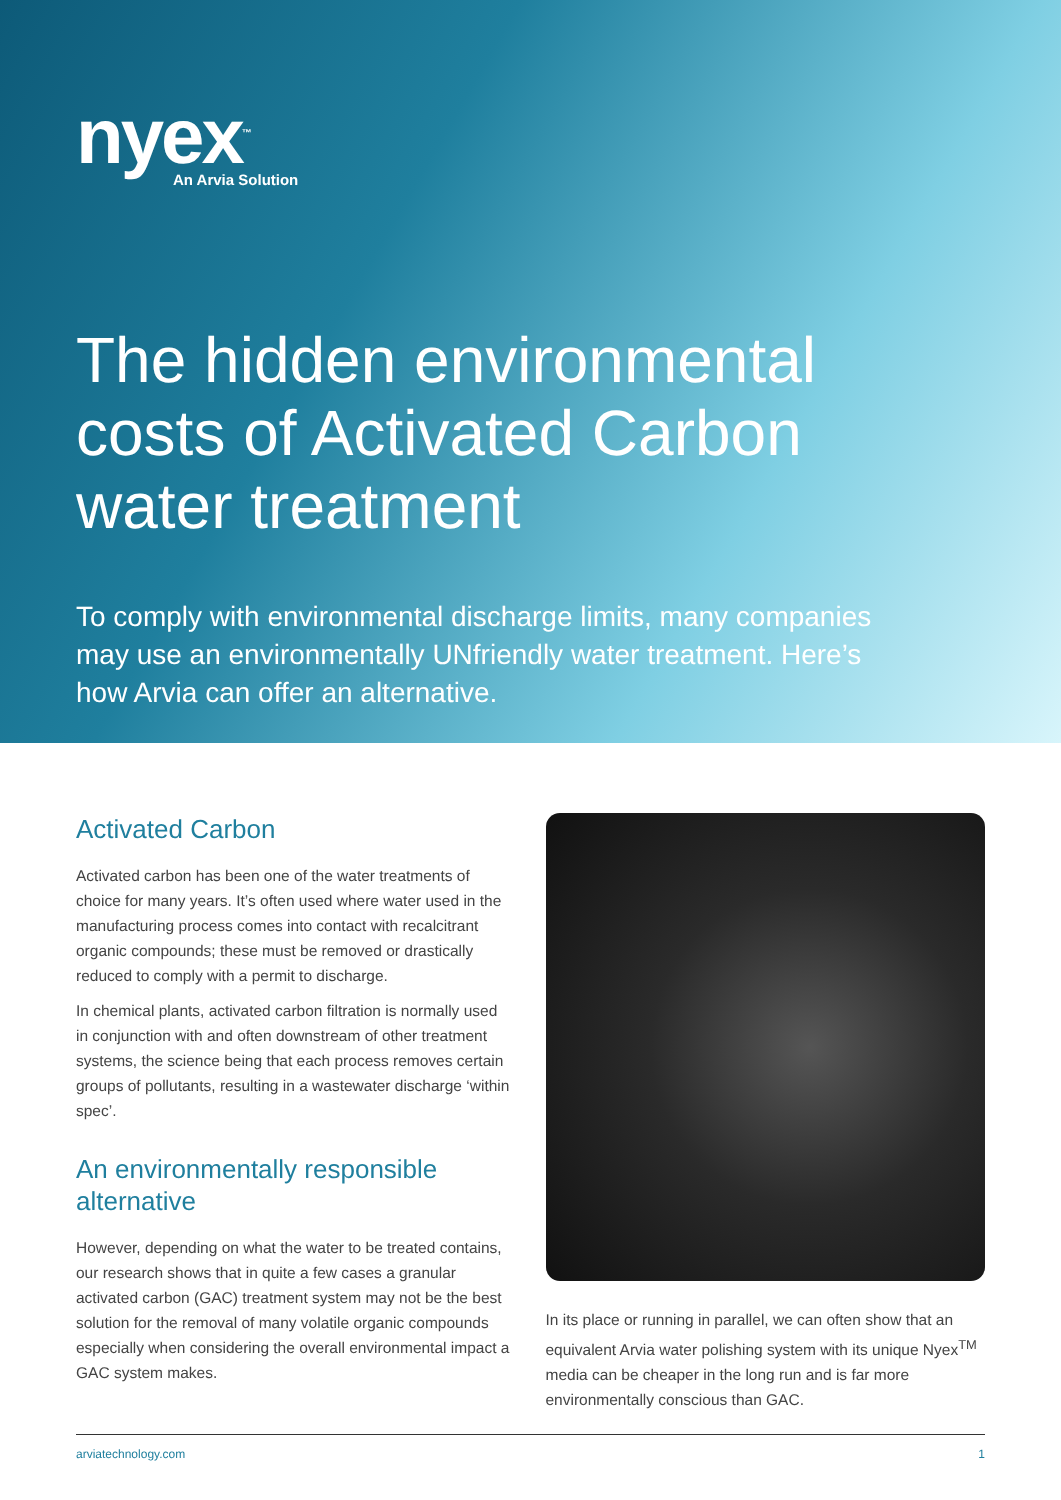nyex<sup>™</sup>
An Arvia Solution
The hidden environmental costs of Activated Carbon water treatment
To comply with environmental discharge limits, many companies may use an environmentally UNfriendly water treatment. Here’s how Arvia can offer an alternative.
Activated Carbon
Activated carbon has been one of the water treatments of choice for many years. It’s often used where water used in the manufacturing process comes into contact with recalcitrant organic compounds; these must be removed or drastically reduced to comply with a permit to discharge.
In chemical plants, activated carbon filtration is normally used in conjunction with and often downstream of other treatment systems, the science being that each process removes certain groups of pollutants, resulting in a wastewater discharge ‘within spec’.
An environmentally responsible alternative
However, depending on what the water to be treated contains, our research shows that in quite a few cases a granular activated carbon (GAC) treatment system may not be the best solution for the removal of many volatile organic compounds especially when considering the overall environmental impact a GAC system makes.
In its place or running in parallel, we can often show that an equivalent Arvia water polishing system with its unique Nyex<sup>TM</sup> media can be cheaper in the long run and is far more environmentally conscious than GAC.
arviatechnology.com 1